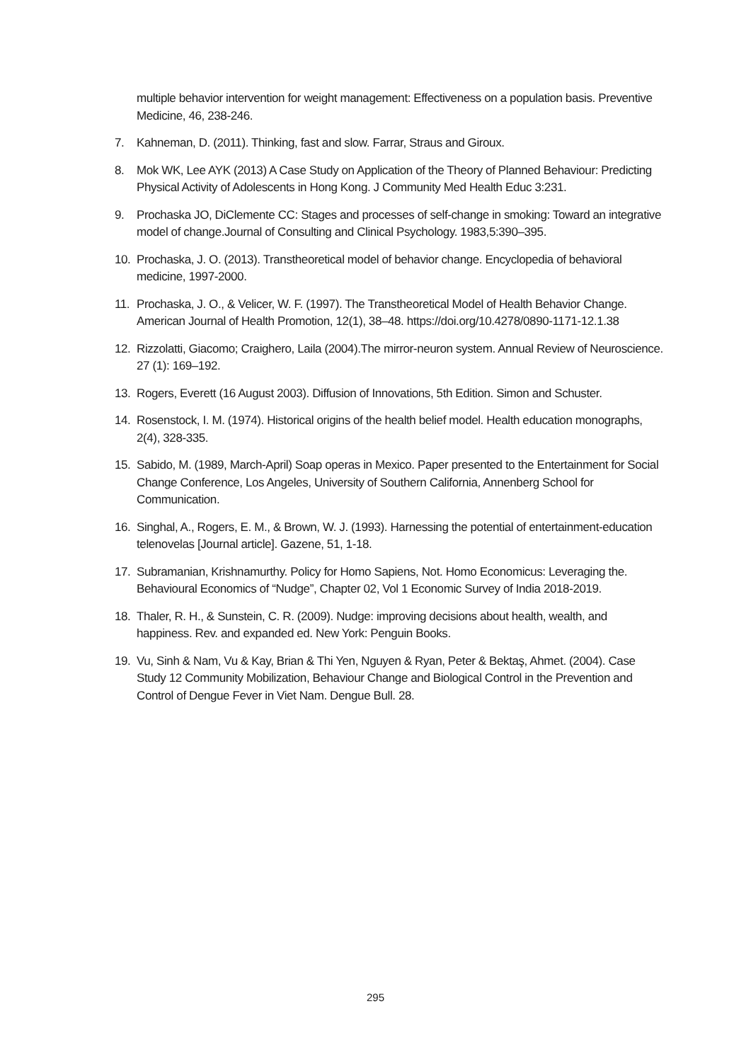multiple behavior intervention for weight management: Effectiveness on a population basis. Preventive Medicine, 46, 238-246.
7. Kahneman, D. (2011). Thinking, fast and slow. Farrar, Straus and Giroux.
8. Mok WK, Lee AYK (2013) A Case Study on Application of the Theory of Planned Behaviour: Predicting Physical Activity of Adolescents in Hong Kong. J Community Med Health Educ 3:231.
9. Prochaska JO, DiClemente CC: Stages and processes of self-change in smoking: Toward an integrative model of change.Journal of Consulting and Clinical Psychology. 1983,5:390–395.
10. Prochaska, J. O. (2013). Transtheoretical model of behavior change. Encyclopedia of behavioral medicine, 1997-2000.
11. Prochaska, J. O., & Velicer, W. F. (1997). The Transtheoretical Model of Health Behavior Change. American Journal of Health Promotion, 12(1), 38–48. https://doi.org/10.4278/0890-1171-12.1.38
12. Rizzolatti, Giacomo; Craighero, Laila (2004).The mirror-neuron system. Annual Review of Neuroscience. 27 (1): 169–192.
13. Rogers, Everett (16 August 2003). Diffusion of Innovations, 5th Edition. Simon and Schuster.
14. Rosenstock, I. M. (1974). Historical origins of the health belief model. Health education monographs, 2(4), 328-335.
15. Sabido, M. (1989, March-April) Soap operas in Mexico. Paper presented to the Entertainment for Social Change Conference, Los Angeles, University of Southern California, Annenberg School for Communication.
16. Singhal, A., Rogers, E. M., & Brown, W. J. (1993). Harnessing the potential of entertainment-education telenovelas [Journal article]. Gazene, 51, 1-18.
17. Subramanian, Krishnamurthy. Policy for Homo Sapiens, Not. Homo Economicus: Leveraging the. Behavioural Economics of “Nudge”, Chapter 02, Vol 1 Economic Survey of India 2018-2019.
18. Thaler, R. H., & Sunstein, C. R. (2009). Nudge: improving decisions about health, wealth, and happiness. Rev. and expanded ed. New York: Penguin Books.
19. Vu, Sinh & Nam, Vu & Kay, Brian & Thi Yen, Nguyen & Ryan, Peter & Bektaş, Ahmet. (2004). Case Study 12 Community Mobilization, Behaviour Change and Biological Control in the Prevention and Control of Dengue Fever in Viet Nam. Dengue Bull. 28.
295